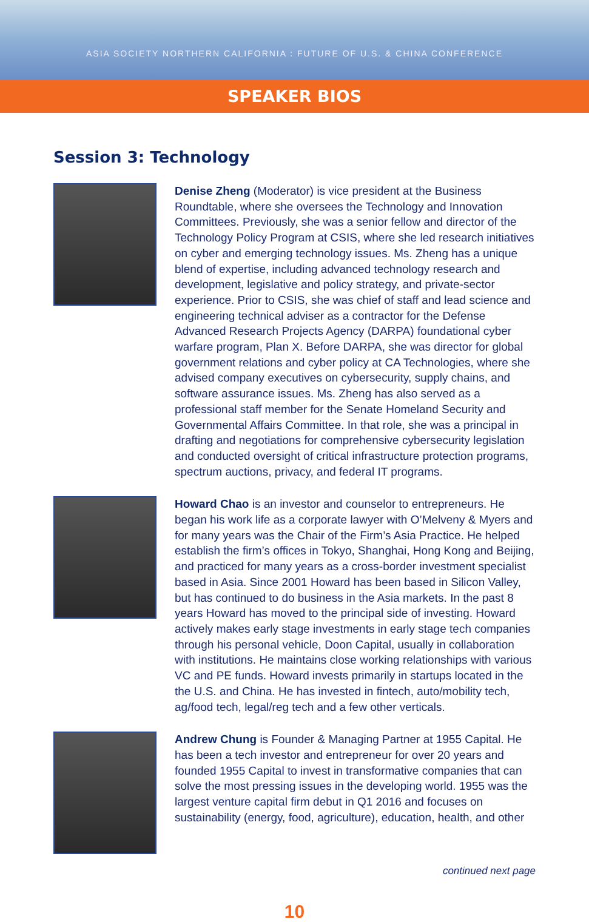ASIA SOCIETY NORTHERN CALIFORNIA : FUTURE OF U.S. & CHINA CONFERENCE
SPEAKER BIOS
Session 3: Technology
Denise Zheng (Moderator) is vice president at the Business Roundtable, where she oversees the Technology and Innovation Committees. Previously, she was a senior fellow and director of the Technology Policy Program at CSIS, where she led research initiatives on cyber and emerging technology issues. Ms. Zheng has a unique blend of expertise, including advanced technology research and development, legislative and policy strategy, and private-sector experience. Prior to CSIS, she was chief of staff and lead science and engineering technical adviser as a contractor for the Defense Advanced Research Projects Agency (DARPA) foundational cyber warfare program, Plan X. Before DARPA, she was director for global government relations and cyber policy at CA Technologies, where she advised company executives on cybersecurity, supply chains, and software assurance issues. Ms. Zheng has also served as a professional staff member for the Senate Homeland Security and Governmental Affairs Committee. In that role, she was a principal in drafting and negotiations for comprehensive cybersecurity legislation and conducted oversight of critical infrastructure protection programs, spectrum auctions, privacy, and federal IT programs.
Howard Chao is an investor and counselor to entrepreneurs. He began his work life as a corporate lawyer with O’Melveny & Myers and for many years was the Chair of the Firm’s Asia Practice. He helped establish the firm’s offices in Tokyo, Shanghai, Hong Kong and Beijing, and practiced for many years as a cross-border investment specialist based in Asia. Since 2001 Howard has been based in Silicon Valley, but has continued to do business in the Asia markets. In the past 8 years Howard has moved to the principal side of investing. Howard actively makes early stage investments in early stage tech companies through his personal vehicle, Doon Capital, usually in collaboration with institutions. He maintains close working relationships with various VC and PE funds. Howard invests primarily in startups located in the the U.S. and China. He has invested in fintech, auto/mobility tech, ag/food tech, legal/reg tech and a few other verticals.
Andrew Chung is Founder & Managing Partner at 1955 Capital. He has been a tech investor and entrepreneur for over 20 years and founded 1955 Capital to invest in transformative companies that can solve the most pressing issues in the developing world. 1955 was the largest venture capital firm debut in Q1 2016 and focuses on sustainability (energy, food, agriculture), education, health, and other
continued next page
10